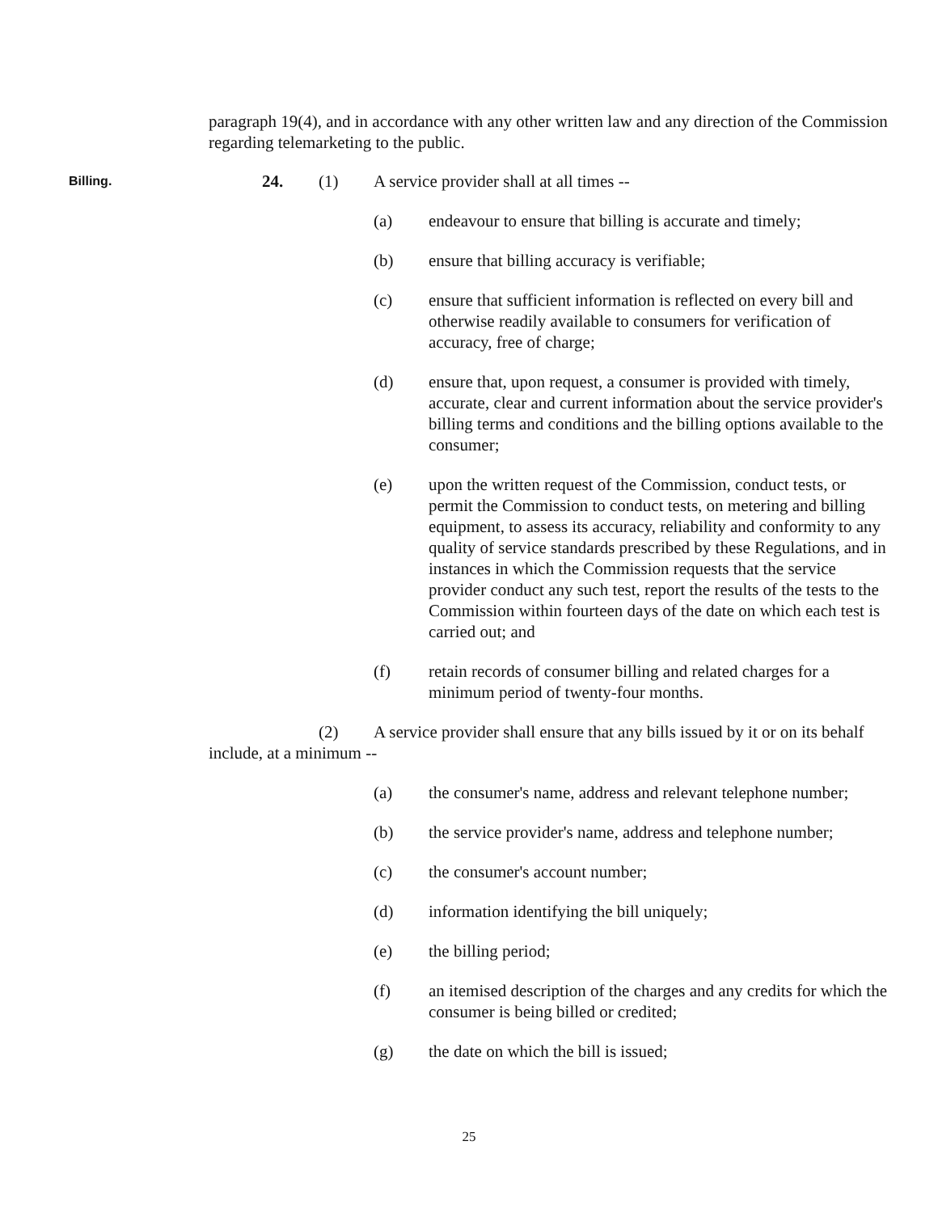paragraph 19(4), and in accordance with any other written law and any direction of the Commission regarding telemarketing to the public.
Billing.
24. (1) A service provider shall at all times --
(a) endeavour to ensure that billing is accurate and timely;
(b) ensure that billing accuracy is verifiable;
(c) ensure that sufficient information is reflected on every bill and otherwise readily available to consumers for verification of accuracy, free of charge;
(d) ensure that, upon request, a consumer is provided with timely, accurate, clear and current information about the service provider's billing terms and conditions and the billing options available to the consumer;
(e) upon the written request of the Commission, conduct tests, or permit the Commission to conduct tests, on metering and billing equipment, to assess its accuracy, reliability and conformity to any quality of service standards prescribed by these Regulations, and in instances in which the Commission requests that the service provider conduct any such test, report the results of the tests to the Commission within fourteen days of the date on which each test is carried out; and
(f) retain records of consumer billing and related charges for a minimum period of twenty-four months.
(2) A service provider shall ensure that any bills issued by it or on its behalf include, at a minimum --
(a) the consumer's name, address and relevant telephone number;
(b) the service provider's name, address and telephone number;
(c) the consumer's account number;
(d) information identifying the bill uniquely;
(e) the billing period;
(f) an itemised description of the charges and any credits for which the consumer is being billed or credited;
(g) the date on which the bill is issued;
25